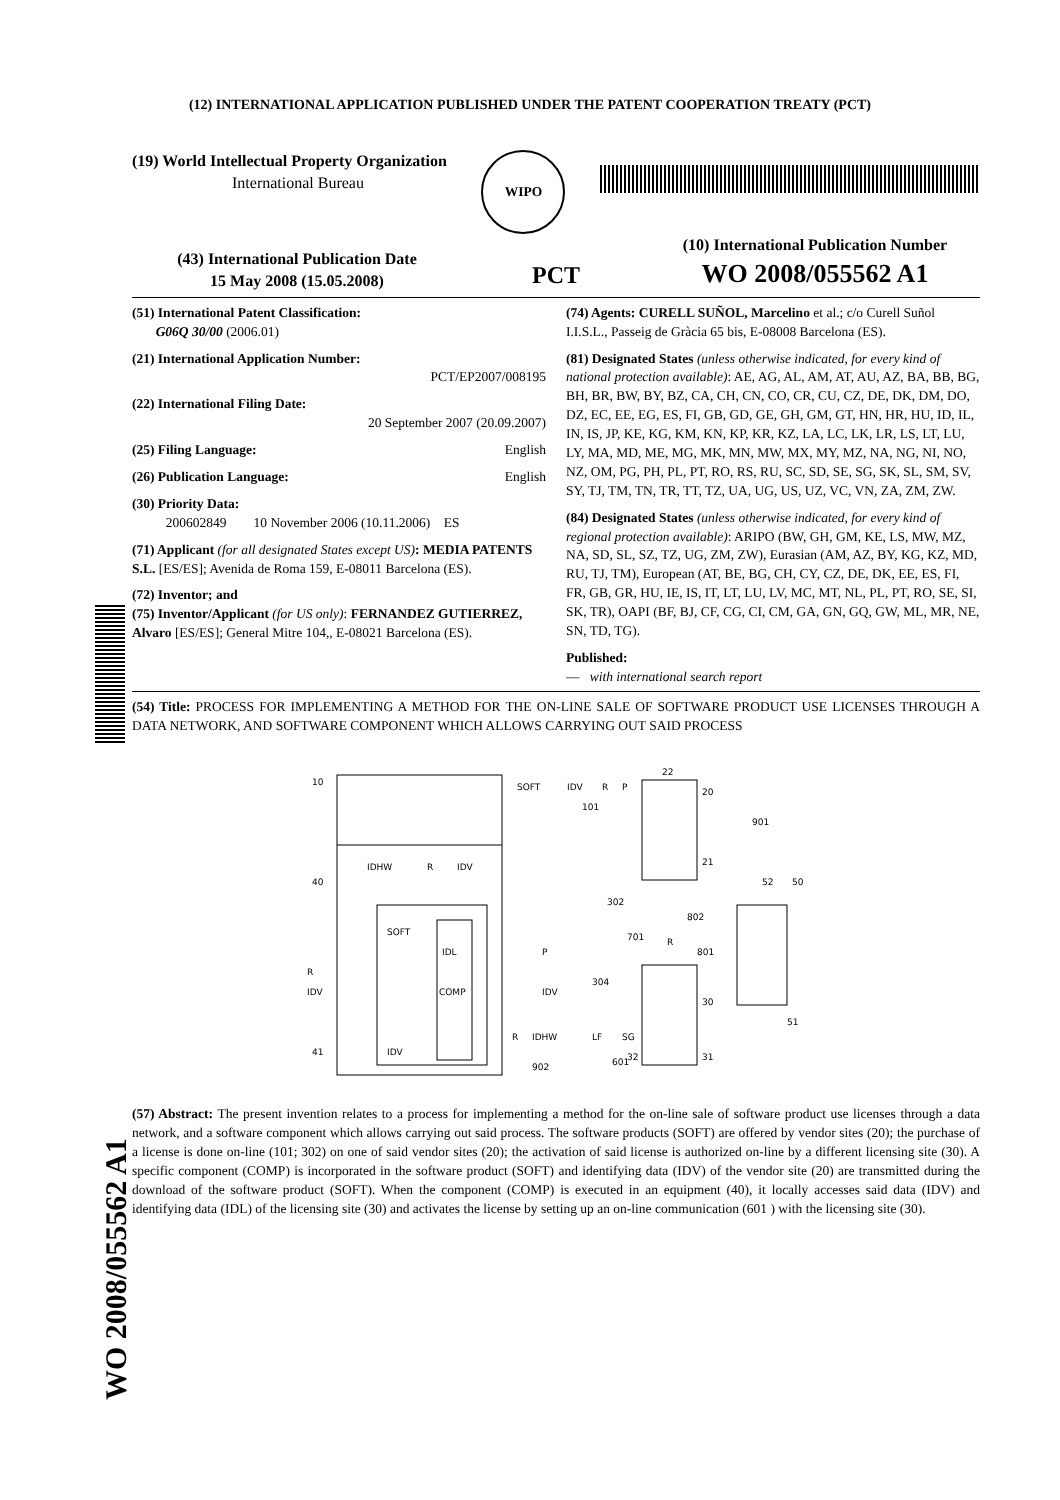(12) INTERNATIONAL APPLICATION PUBLISHED UNDER THE PATENT COOPERATION TREATY (PCT)
WO 2008/055562 A1
(19) World Intellectual Property Organization
International Bureau
WIPO
(43) International Publication Date
15 May 2008 (15.05.2008)
PCT
(10) International Publication Number
WO 2008/055562 A1
(51) International Patent Classification:
G06Q 30/00 (2006.01)
(21) International Application Number:
PCT/EP2007/008195
(22) International Filing Date:
20 September 2007 (20.09.2007)
(25) Filing Language: English
(26) Publication Language: English
(30) Priority Data:
200602849 10 November 2006 (10.11.2006) ES
(71) Applicant (for all designated States except US): MEDIA PATENTS S.L. [ES/ES]; Avenida de Roma 159, E-08011 Barcelona (ES).
(72) Inventor; and
(75) Inventor/Applicant (for US only): FERNANDEZ GUTIERREZ, Alvaro [ES/ES]; General Mitre 104,, E-08021 Barcelona (ES).
(74) Agents: CURELL SUÑOL, Marcelino et al.; c/o Curell Suñol I.I.S.L., Passeig de Gràcia 65 bis, E-08008 Barcelona (ES).
(81) Designated States (unless otherwise indicated, for every kind of national protection available): AE, AG, AL, AM, AT, AU, AZ, BA, BB, BG, BH, BR, BW, BY, BZ, CA, CH, CN, CO, CR, CU, CZ, DE, DK, DM, DO, DZ, EC, EE, EG, ES, FI, GB, GD, GE, GH, GM, GT, HN, HR, HU, ID, IL, IN, IS, JP, KE, KG, KM, KN, KP, KR, KZ, LA, LC, LK, LR, LS, LT, LU, LY, MA, MD, ME, MG, MK, MN, MW, MX, MY, MZ, NA, NG, NI, NO, NZ, OM, PG, PH, PL, PT, RO, RS, RU, SC, SD, SE, SG, SK, SL, SM, SV, SY, TJ, TM, TN, TR, TT, TZ, UA, UG, US, UZ, VC, VN, ZA, ZM, ZW.
(84) Designated States (unless otherwise indicated, for every kind of regional protection available): ARIPO (BW, GH, GM, KE, LS, MW, MZ, NA, SD, SL, SZ, TZ, UG, ZM, ZW), Eurasian (AM, AZ, BY, KG, KZ, MD, RU, TJ, TM), European (AT, BE, BG, CH, CY, CZ, DE, DK, EE, ES, FI, FR, GB, GR, HU, IE, IS, IT, LT, LU, LV, MC, MT, NL, PL, PT, RO, SE, SI, SK, TR), OAPI (BF, BJ, CF, CG, CI, CM, GA, GN, GQ, GW, ML, MR, NE, SN, TD, TG).
Published:
— with international search report
(54) Title: PROCESS FOR IMPLEMENTING A METHOD FOR THE ON-LINE SALE OF SOFTWARE PRODUCT USE LICENSES THROUGH A DATA NETWORK, AND SOFTWARE COMPONENT WHICH ALLOWS CARRYING OUT SAID PROCESS
10
40
41
SOFT
COMP
IDL
IDHW
R
IDV
R
IDV
IDV
SOFT
IDV
R
P
101
20
21
22
901
52
50
51
R
IDHW
LF
SG
30
31
32
601
902
P
302
IDV
304
R
701
801
802
(57) Abstract: The present invention relates to a process for implementing a method for the on-line sale of software product use licenses through a data network, and a software component which allows carrying out said process. The software products (SOFT) are offered by vendor sites (20); the purchase of a license is done on-line (101; 302) on one of said vendor sites (20); the activation of said license is authorized on-line by a different licensing site (30). A specific component (COMP) is incorporated in the software product (SOFT) and identifying data (IDV) of the vendor site (20) are transmitted during the download of the software product (SOFT). When the component (COMP) is executed in an equipment (40), it locally accesses said data (IDV) and identifying data (IDL) of the licensing site (30) and activates the license by setting up an on-line communication (601 ) with the licensing site (30).